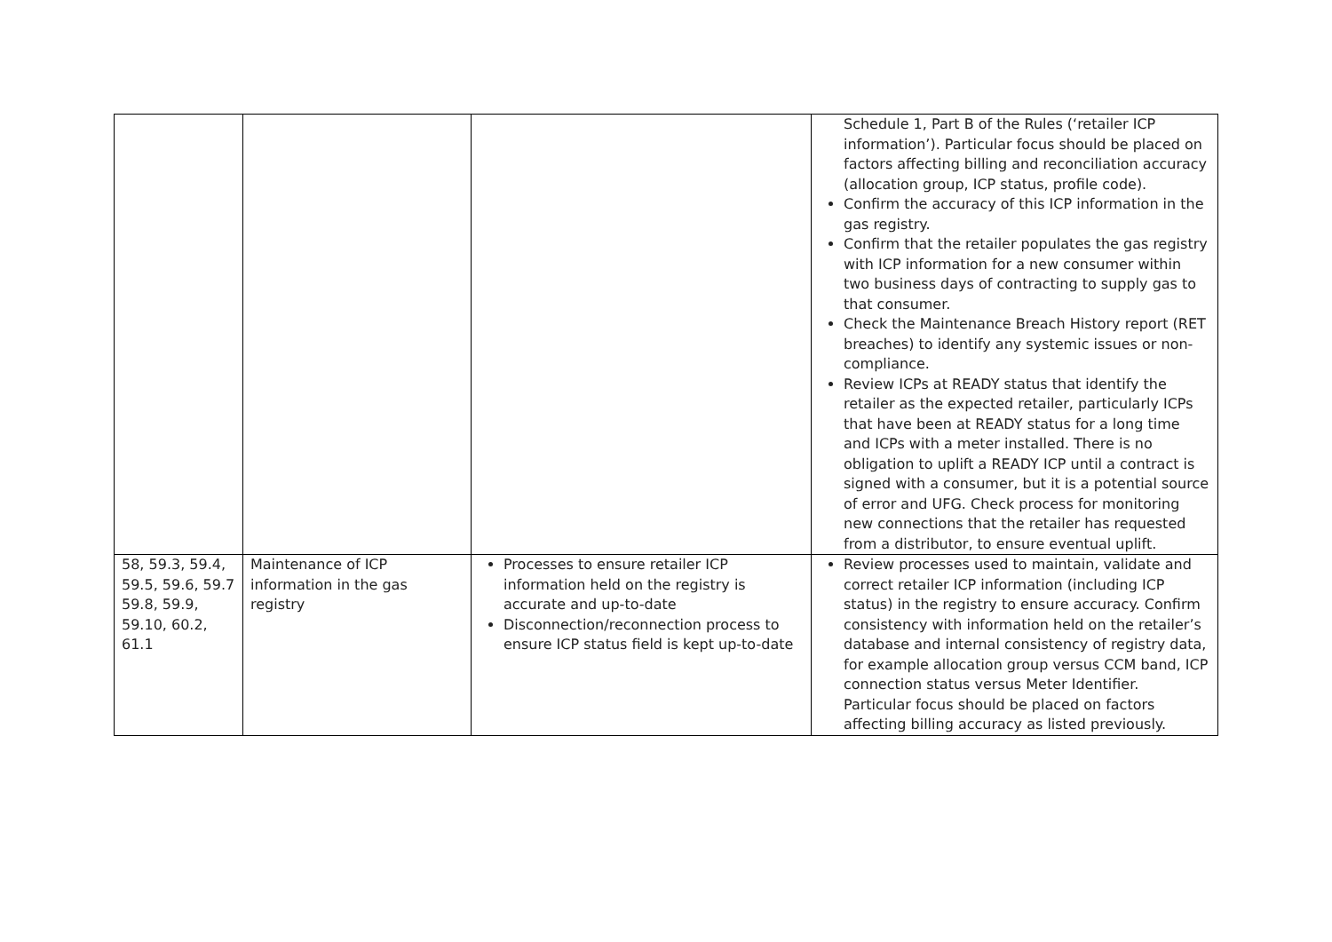| | | | Schedule 1, Part B of the Rules (‘retailer ICP information’). Particular focus should be placed on factors affecting billing and reconciliation accuracy (allocation group, ICP status, profile code). Confirm the accuracy of this ICP information in the gas registry. Confirm that the retailer populates the gas registry with ICP information for a new consumer within two business days of contracting to supply gas to that consumer. Check the Maintenance Breach History report (RET breaches) to identify any systemic issues or non-compliance. Review ICPs at READY status that identify the retailer as the expected retailer, particularly ICPs that have been at READY status for a long time and ICPs with a meter installed. There is no obligation to uplift a READY ICP until a contract is signed with a consumer, but it is a potential source of error and UFG. Check process for monitoring new connections that the retailer has requested from a distributor, to ensure eventual uplift. |
| 58, 59.3, 59.4, 59.5, 59.6, 59.7 59.8, 59.9, 59.10, 60.2, 61.1 | Maintenance of ICP information in the gas registry | Processes to ensure retailer ICP information held on the registry is accurate and up-to-date Disconnection/reconnection process to ensure ICP status field is kept up-to-date | Review processes used to maintain, validate and correct retailer ICP information (including ICP status) in the registry to ensure accuracy. Confirm consistency with information held on the retailer’s database and internal consistency of registry data, for example allocation group versus CCM band, ICP connection status versus Meter Identifier. Particular focus should be placed on factors affecting billing accuracy as listed previously. |